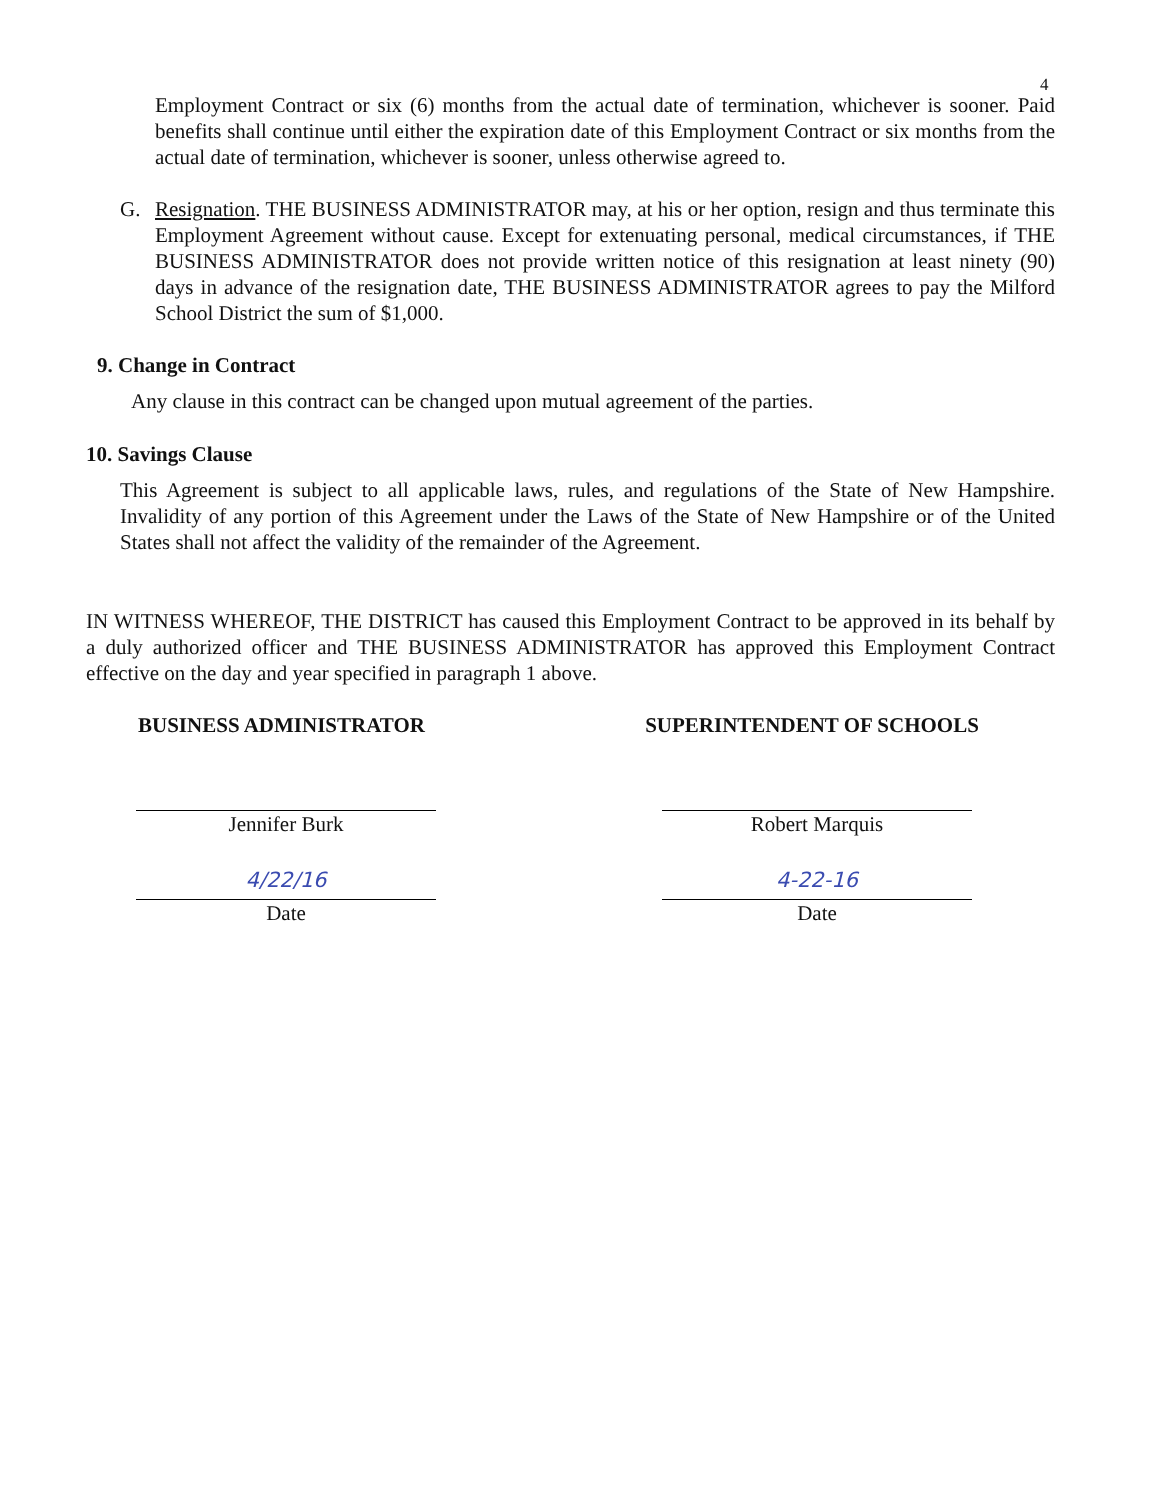4
Employment Contract or six (6) months from the actual date of termination, whichever is sooner. Paid benefits shall continue until either the expiration date of this Employment Contract or six months from the actual date of termination, whichever is sooner, unless otherwise agreed to.
G. Resignation. THE BUSINESS ADMINISTRATOR may, at his or her option, resign and thus terminate this Employment Agreement without cause. Except for extenuating personal, medical circumstances, if THE BUSINESS ADMINISTRATOR does not provide written notice of this resignation at least ninety (90) days in advance of the resignation date, THE BUSINESS ADMINISTRATOR agrees to pay the Milford School District the sum of $1,000.
9. Change in Contract
Any clause in this contract can be changed upon mutual agreement of the parties.
10. Savings Clause
This Agreement is subject to all applicable laws, rules, and regulations of the State of New Hampshire. Invalidity of any portion of this Agreement under the Laws of the State of New Hampshire or of the United States shall not affect the validity of the remainder of the Agreement.
IN WITNESS WHEREOF, THE DISTRICT has caused this Employment Contract to be approved in its behalf by a duly authorized officer and THE BUSINESS ADMINISTRATOR has approved this Employment Contract effective on the day and year specified in paragraph 1 above.
BUSINESS ADMINISTRATOR
Jennifer Burk
4/22/16
Date
SUPERINTENDENT OF SCHOOLS
Robert Marquis
4-22-16
Date